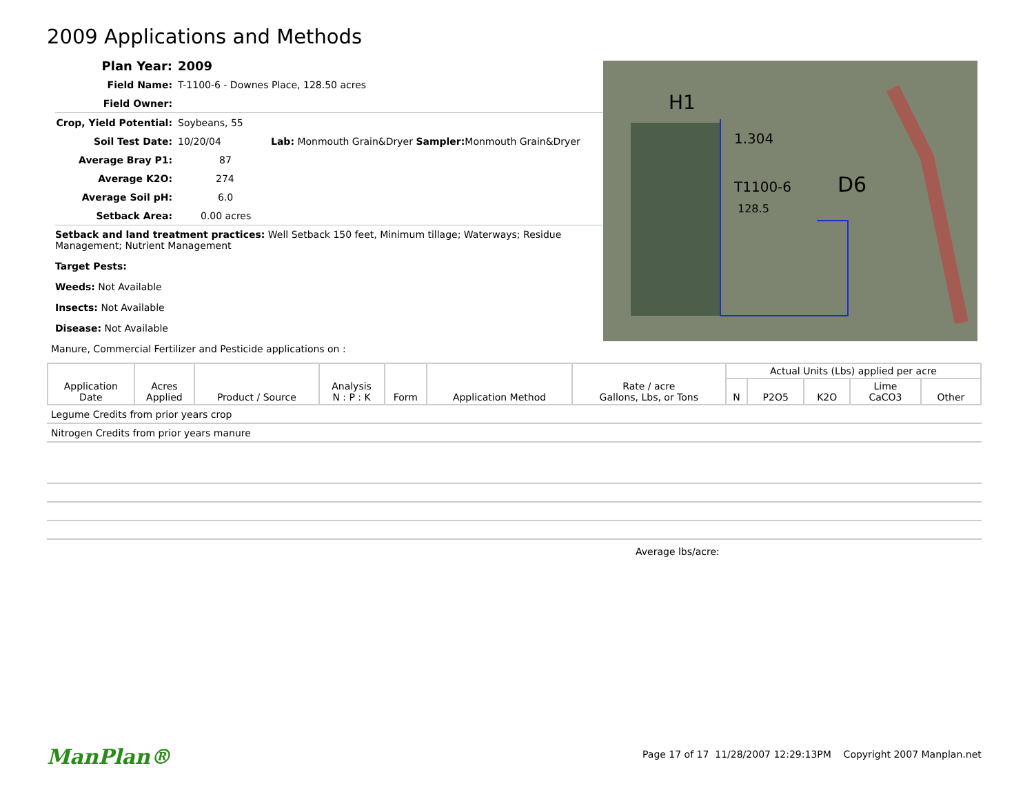2009 Applications and Methods
Plan Year: 2009
Field Name: T-1100-6 - Downes Place, 128.50 acres
Field Owner:
Crop, Yield Potential: Soybeans, 55
Soil Test Date: 10/20/04 Lab: Monmouth Grain&Dryer Sampler: Monmouth Grain&Dryer
Average Bray P1: 87
Average K2O: 274
Average Soil pH: 6.0
Setback Area: 0.00 acres
H1
1.304
T1100-6
128.5
D6
Setback and land treatment practices: Well Setback 150 feet, Minimum tillage; Waterways; Residue Management; Nutrient Management
Target Pests:
Weeds: Not Available
Insects: Not Available
Disease: Not Available
Manure, Commercial Fertilizer and Pesticide applications on :
| Application Date | Acres Applied | Product / Source | Analysis N : P : K | Form | Application Method | Rate / acre Gallons, Lbs, or Tons | Actual Units (Lbs) applied per acre | | | | |
| --- | --- | --- | --- | --- | --- | --- | --- | --- | --- | --- | --- |
| | | | | | | | N | P2O5 | K2O | Lime CaCO3 | Other |
Legume Credits from prior years crop
Nitrogen Credits from prior years manure
Average lbs/acre:
ManPlan®
Page 17 of 17 11/28/2007 12:29:13PM Copyright 2007 Manplan.net